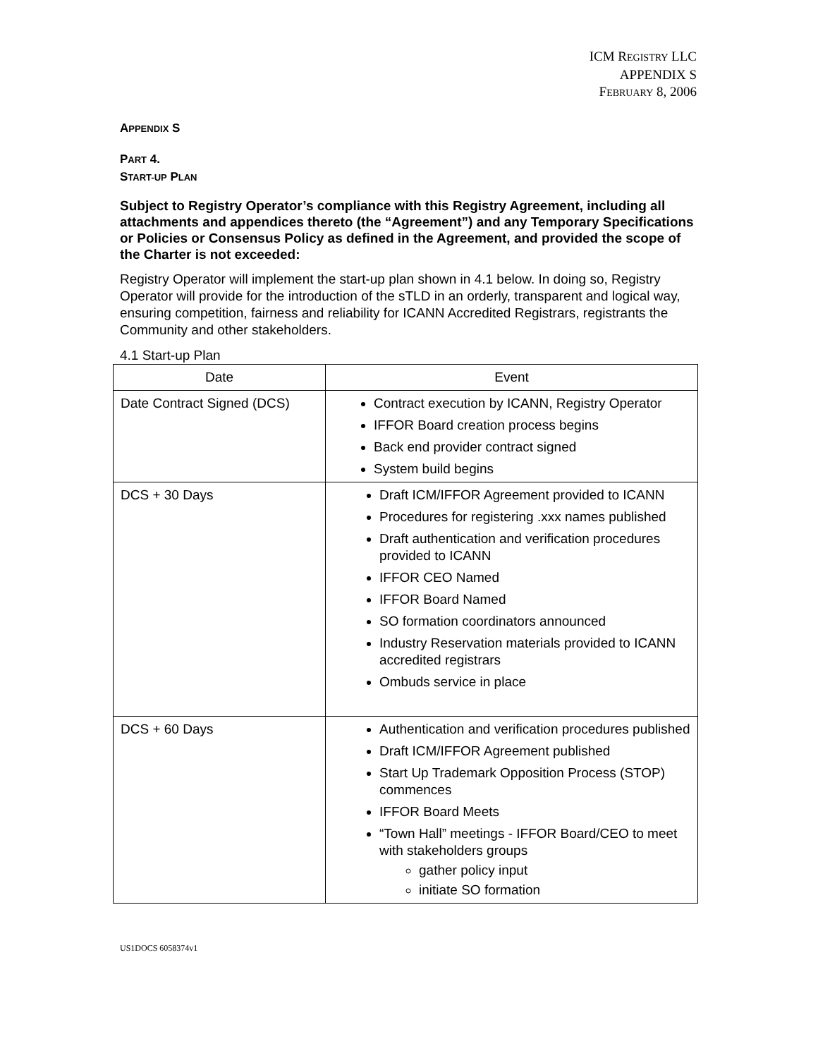ICM REGISTRY LLC
APPENDIX S
FEBRUARY 8, 2006
APPENDIX S
PART 4.
START-UP PLAN
Subject to Registry Operator’s compliance with this Registry Agreement, including all attachments and appendices thereto (the “Agreement”) and any Temporary Specifications or Policies or Consensus Policy as defined in the Agreement, and provided the scope of the Charter is not exceeded:
Registry Operator will implement the start-up plan shown in 4.1 below. In doing so, Registry Operator will provide for the introduction of the sTLD in an orderly, transparent and logical way, ensuring competition, fairness and reliability for ICANN Accredited Registrars, registrants the Community and other stakeholders.
4.1 Start-up Plan
| Date | Event |
| --- | --- |
| Date Contract Signed (DCS) | Contract execution by ICANN, Registry Operator IFFOR Board creation process begins Back end provider contract signed System build begins |
| DCS + 30 Days | Draft ICM/IFFOR Agreement provided to ICANN Procedures for registering .xxx names published Draft authentication and verification procedures provided to ICANN IFFOR CEO Named IFFOR Board Named SO formation coordinators announced Industry Reservation materials provided to ICANN accredited registrars Ombuds service in place |
| DCS + 60 Days | Authentication and verification procedures published Draft ICM/IFFOR Agreement published Start Up Trademark Opposition Process (STOP) commences IFFOR Board Meets “Town Hall” meetings - IFFOR Board/CEO to meet with stakeholders groups gather policy input initiate SO formation |
US1DOCS 6058374v1